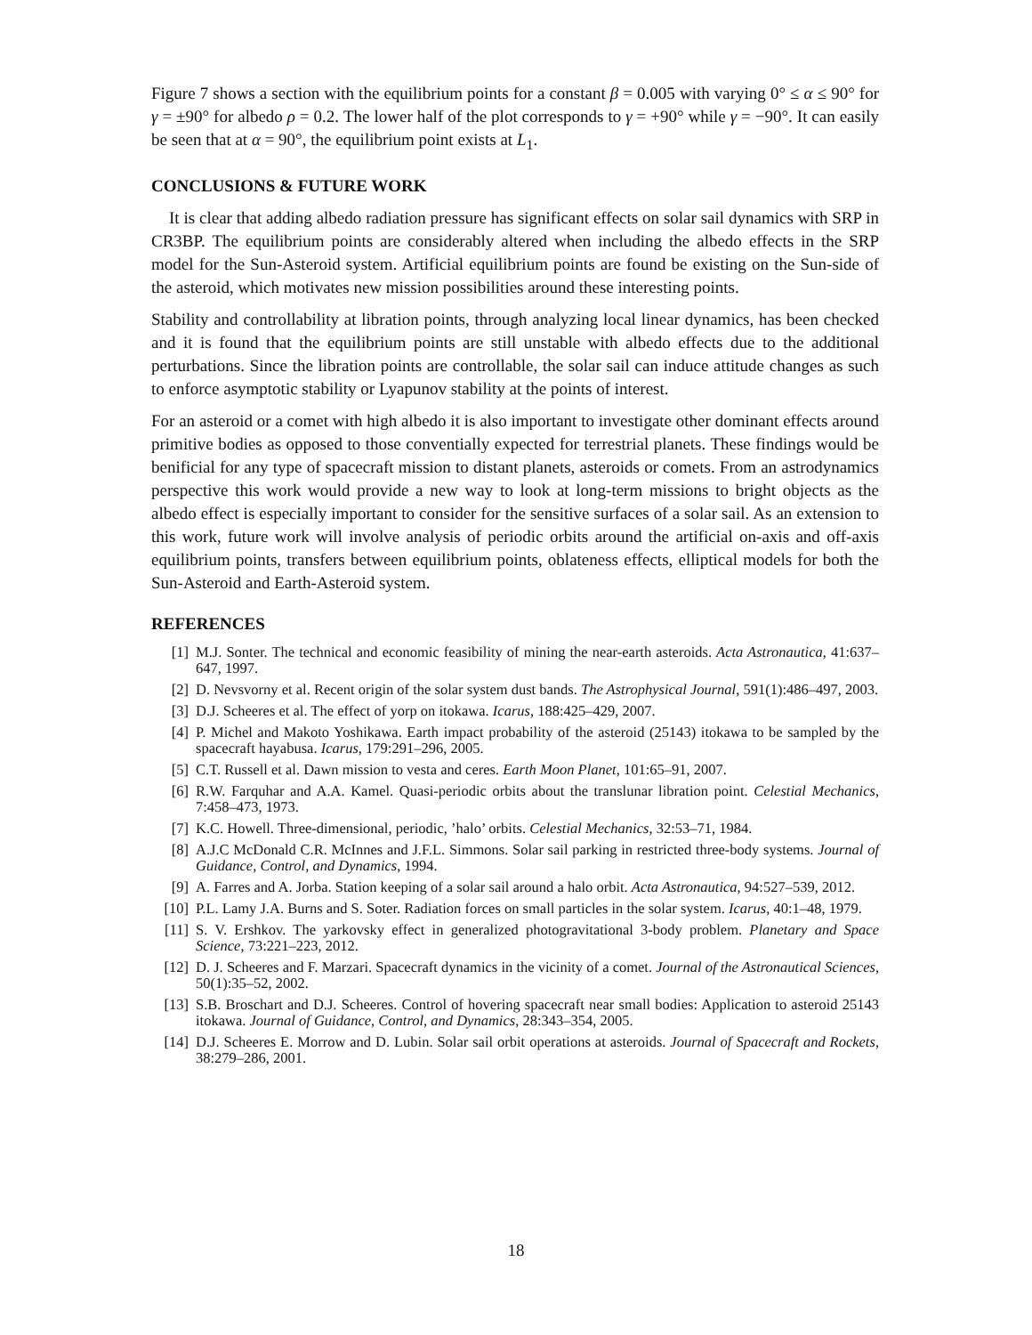Figure 7 shows a section with the equilibrium points for a constant β = 0.005 with varying 0° ≤ α ≤ 90° for γ = ±90° for albedo ρ = 0.2. The lower half of the plot corresponds to γ = +90° while γ = −90°. It can easily be seen that at α = 90°, the equilibrium point exists at L<sub>1</sub>.
CONCLUSIONS & FUTURE WORK
It is clear that adding albedo radiation pressure has significant effects on solar sail dynamics with SRP in CR3BP. The equilibrium points are considerably altered when including the albedo effects in the SRP model for the Sun-Asteroid system. Artificial equilibrium points are found be existing on the Sun-side of the asteroid, which motivates new mission possibilities around these interesting points.
Stability and controllability at libration points, through analyzing local linear dynamics, has been checked and it is found that the equilibrium points are still unstable with albedo effects due to the additional perturbations. Since the libration points are controllable, the solar sail can induce attitude changes as such to enforce asymptotic stability or Lyapunov stability at the points of interest.
For an asteroid or a comet with high albedo it is also important to investigate other dominant effects around primitive bodies as opposed to those conventially expected for terrestrial planets. These findings would be benificial for any type of spacecraft mission to distant planets, asteroids or comets. From an astrodynamics perspective this work would provide a new way to look at long-term missions to bright objects as the albedo effect is especially important to consider for the sensitive surfaces of a solar sail. As an extension to this work, future work will involve analysis of periodic orbits around the artificial on-axis and off-axis equilibrium points, transfers between equilibrium points, oblateness effects, elliptical models for both the Sun-Asteroid and Earth-Asteroid system.
REFERENCES
[1] M.J. Sonter. The technical and economic feasibility of mining the near-earth asteroids. Acta Astronautica, 41:637–647, 1997.
[2] D. Nevsvorny et al. Recent origin of the solar system dust bands. The Astrophysical Journal, 591(1):486–497, 2003.
[3] D.J. Scheeres et al. The effect of yorp on itokawa. Icarus, 188:425–429, 2007.
[4] P. Michel and Makoto Yoshikawa. Earth impact probability of the asteroid (25143) itokawa to be sampled by the spacecraft hayabusa. Icarus, 179:291–296, 2005.
[5] C.T. Russell et al. Dawn mission to vesta and ceres. Earth Moon Planet, 101:65–91, 2007.
[6] R.W. Farquhar and A.A. Kamel. Quasi-periodic orbits about the translunar libration point. Celestial Mechanics, 7:458–473, 1973.
[7] K.C. Howell. Three-dimensional, periodic, ’halo’ orbits. Celestial Mechanics, 32:53–71, 1984.
[8] A.J.C McDonald C.R. McInnes and J.F.L. Simmons. Solar sail parking in restricted three-body systems. Journal of Guidance, Control, and Dynamics, 1994.
[9] A. Farres and A. Jorba. Station keeping of a solar sail around a halo orbit. Acta Astronautica, 94:527–539, 2012.
[10] P.L. Lamy J.A. Burns and S. Soter. Radiation forces on small particles in the solar system. Icarus, 40:1–48, 1979.
[11] S. V. Ershkov. The yarkovsky effect in generalized photogravitational 3-body problem. Planetary and Space Science, 73:221–223, 2012.
[12] D. J. Scheeres and F. Marzari. Spacecraft dynamics in the vicinity of a comet. Journal of the Astronautical Sciences, 50(1):35–52, 2002.
[13] S.B. Broschart and D.J. Scheeres. Control of hovering spacecraft near small bodies: Application to asteroid 25143 itokawa. Journal of Guidance, Control, and Dynamics, 28:343–354, 2005.
[14] D.J. Scheeres E. Morrow and D. Lubin. Solar sail orbit operations at asteroids. Journal of Spacecraft and Rockets, 38:279–286, 2001.
18